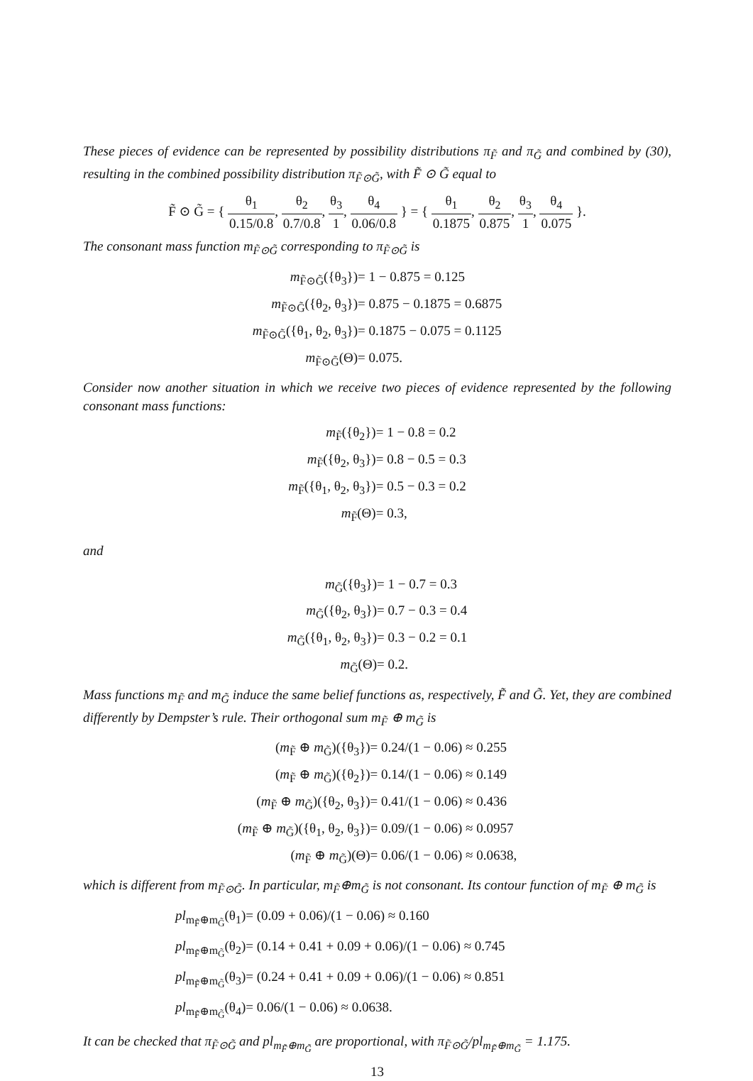These pieces of evidence can be represented by possibility distributions π<sub>F̃</sub> and π<sub>G̃</sub> and combined by (30), resulting in the combined possibility distribution π<sub>F̃⊙G̃</sub>, with F̃ ⊙ G̃ equal to
F̃ ⊙ G̃ = { θ<sub>1</sub> 0.15/0.8, θ<sub>2</sub> 0.7/0.8, θ<sub>3</sub> 1, θ<sub>4</sub> 0.06/0.8 } = { θ<sub>1</sub> 0.1875, θ<sub>2</sub> 0.875, θ<sub>3</sub> 1, θ<sub>4</sub> 0.075 }.
The consonant mass function m<sub>F̃⊙G̃</sub> corresponding to π<sub>F̃⊙G̃</sub> is
m<sub>F̃⊙G̃</sub>({θ<sub>3</sub>})
= 1 − 0.875 = 0.125
m<sub>F̃⊙G̃</sub>({θ<sub>2</sub>, θ<sub>3</sub>})
= 0.875 − 0.1875 = 0.6875
m<sub>F̃⊙G̃</sub>({θ<sub>1</sub>, θ<sub>2</sub>, θ<sub>3</sub>})
= 0.1875 − 0.075 = 0.1125
m<sub>F̃⊙G̃</sub>(Θ)
= 0.075.
Consider now another situation in which we receive two pieces of evidence represented by the following consonant mass functions:
m<sub>F̃</sub>({θ<sub>2</sub>})
= 1 − 0.8 = 0.2
m<sub>F̃</sub>({θ<sub>2</sub>, θ<sub>3</sub>})
= 0.8 − 0.5 = 0.3
m<sub>F̃</sub>({θ<sub>1</sub>, θ<sub>2</sub>, θ<sub>3</sub>})
= 0.5 − 0.3 = 0.2
m<sub>F̃</sub>(Θ)
= 0.3,
and
m<sub>G̃</sub>({θ<sub>3</sub>})
= 1 − 0.7 = 0.3
m<sub>G̃</sub>({θ<sub>2</sub>, θ<sub>3</sub>})
= 0.7 − 0.3 = 0.4
m<sub>G̃</sub>({θ<sub>1</sub>, θ<sub>2</sub>, θ<sub>3</sub>})
= 0.3 − 0.2 = 0.1
m<sub>G̃</sub>(Θ)
= 0.2.
Mass functions m<sub>F̃</sub> and m<sub>G̃</sub> induce the same belief functions as, respectively, F̃ and G̃. Yet, they are combined differently by Dempster’s rule. Their orthogonal sum m<sub>F̃</sub> ⊕ m<sub>G̃</sub> is
(m<sub>F̃</sub> ⊕ m<sub>G̃</sub>)({θ<sub>3</sub>})
= 0.24/(1 − 0.06) ≈ 0.255
(m<sub>F̃</sub> ⊕ m<sub>G̃</sub>)({θ<sub>2</sub>})
= 0.14/(1 − 0.06) ≈ 0.149
(m<sub>F̃</sub> ⊕ m<sub>G̃</sub>)({θ<sub>2</sub>, θ<sub>3</sub>})
= 0.41/(1 − 0.06) ≈ 0.436
(m<sub>F̃</sub> ⊕ m<sub>G̃</sub>)({θ<sub>1</sub>, θ<sub>2</sub>, θ<sub>3</sub>})
= 0.09/(1 − 0.06) ≈ 0.0957
(m<sub>F̃</sub> ⊕ m<sub>G̃</sub>)(Θ)
= 0.06/(1 − 0.06) ≈ 0.0638,
which is different from m<sub>F̃⊙G̃</sub>. In particular, m<sub>F̃</sub>⊕m<sub>G̃</sub> is not consonant. Its contour function of m<sub>F̃</sub> ⊕ m<sub>G̃</sub> is
pl<sub>m<sub>F̃</sub>⊕m<sub>G̃</sub></sub>(θ<sub>1</sub>)
= (0.09 + 0.06)/(1 − 0.06) ≈ 0.160
pl<sub>m<sub>F̃</sub>⊕m<sub>G̃</sub></sub>(θ<sub>2</sub>)
= (0.14 + 0.41 + 0.09 + 0.06)/(1 − 0.06) ≈ 0.745
pl<sub>m<sub>F̃</sub>⊕m<sub>G̃</sub></sub>(θ<sub>3</sub>)
= (0.24 + 0.41 + 0.09 + 0.06)/(1 − 0.06) ≈ 0.851
pl<sub>m<sub>F̃</sub>⊕m<sub>G̃</sub></sub>(θ<sub>4</sub>)
= 0.06/(1 − 0.06) ≈ 0.0638.
It can be checked that π<sub>F̃⊙G̃</sub> and pl<sub>m<sub>F̃</sub>⊕m<sub>G̃</sub></sub> are proportional, with π<sub>F̃⊙G̃</sub>/pl<sub>m<sub>F̃</sub>⊕m<sub>G̃</sub></sub> = 1.175.
13